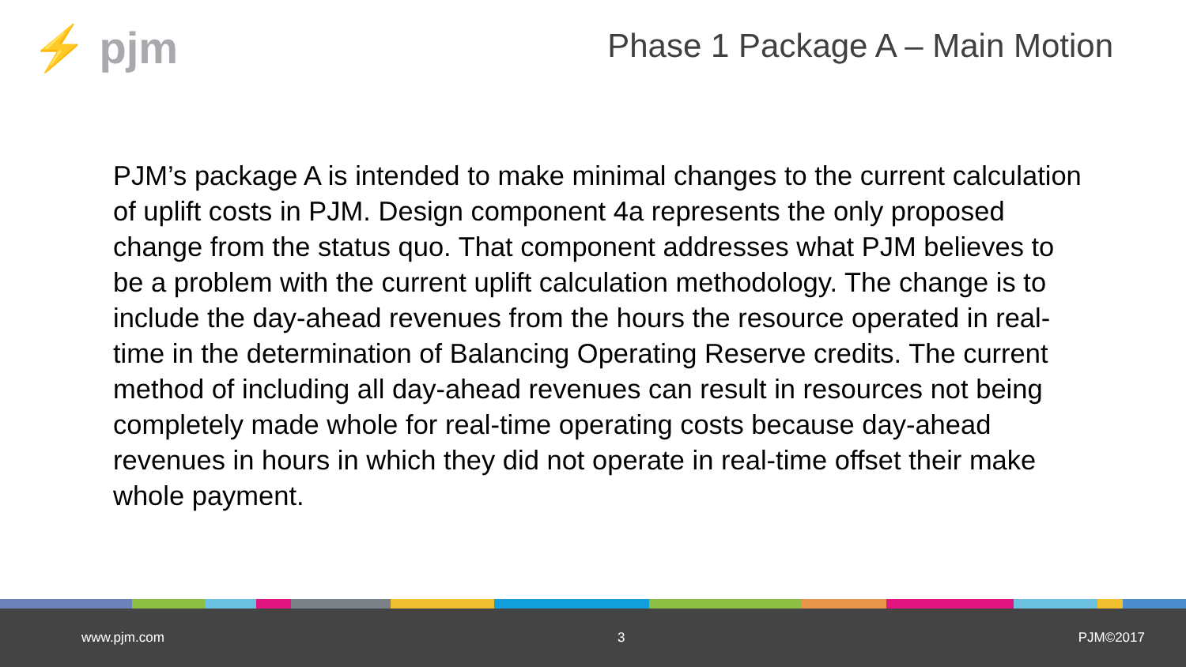⚡ pjm
Phase 1 Package A – Main Motion
PJM’s package A is intended to make minimal changes to the current calculation of uplift costs in PJM. Design component 4a represents the only proposed change from the status quo. That component addresses what PJM believes to be a problem with the current uplift calculation methodology. The change is to include the day-ahead revenues from the hours the resource operated in real-time in the determination of Balancing Operating Reserve credits. The current method of including all day-ahead revenues can result in resources not being completely made whole for real-time operating costs because day-ahead revenues in hours in which they did not operate in real-time offset their make whole payment.
www.pjm.com 3 PJM©2017